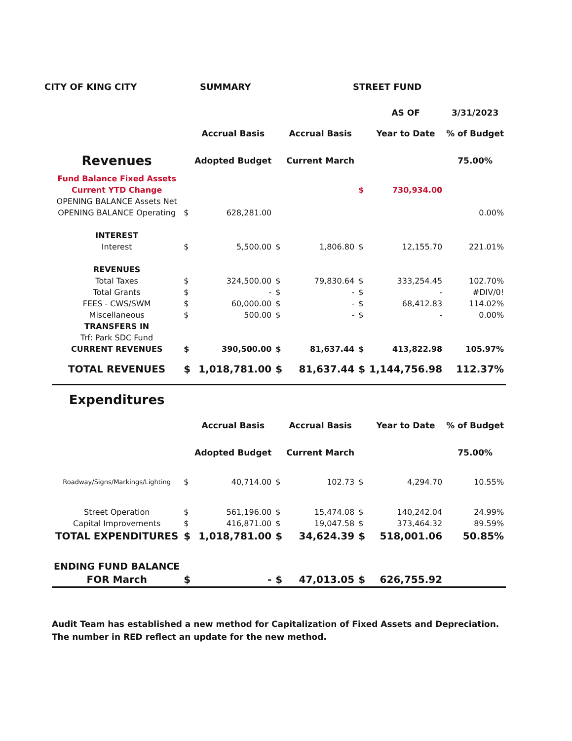CITY OF KING CITY SUMMARY STREET FUND
| | | | | | | AS OF | 3/31/2023 |
| | | Accrual Basis | | Accrual Basis | | Year to Date | % of Budget |
| Revenues | | Adopted Budget | | Current March | | | 75.00% |
| Fund Balance Fixed Assets | | | | | | | |
| Current YTD Change | | | | | $ | 730,934.00 | |
| OPENING BALANCE Assets Net | | | | | | | |
| OPENING BALANCE Operating | $ | 628,281.00 | | | | | 0.00% |
| INTEREST | | | | | | | |
| Interest | $ | 5,500.00 | $ | 1,806.80 | $ | 12,155.70 | 221.01% |
| REVENUES | | | | | | | |
| Total Taxes | $ | 324,500.00 | $ | 79,830.64 | $ | 333,254.45 | 102.70% |
| Total Grants | $ | - | $ | - | $ | - | #DIV/0! |
| FEES - CWS/SWM | $ | 60,000.00 | $ | - | $ | 68,412.83 | 114.02% |
| Miscellaneous | $ | 500.00 | $ | - | $ | - | 0.00% |
| TRANSFERS IN | | | | | | | |
| Trf: Park SDC Fund | | | | | | | |
| CURRENT REVENUES | $ | 390,500.00 | $ | 81,637.44 | $ | 413,822.98 | 105.97% |
| TOTAL REVENUES | $ | 1,018,781.00 | $ | 81,637.44 | $ | 1,144,756.98 | 112.37% |
| Expenditures | | | | | | | |
| | | Accrual Basis | | Accrual Basis | | Year to Date | % of Budget |
| | | Adopted Budget | | Current March | | | 75.00% |
| Roadway/Signs/Markings/Lighting | $ | 40,714.00 | $ | 102.73 | $ | 4,294.70 | 10.55% |
| Street Operation | $ | 561,196.00 | $ | 15,474.08 | $ | 140,242.04 | 24.99% |
| Capital Improvements | $ | 416,871.00 | $ | 19,047.58 | $ | 373,464.32 | 89.59% |
| TOTAL EXPENDITURES | $ | 1,018,781.00 | $ | 34,624.39 | $ | 518,001.06 | 50.85% |
| ENDING FUND BALANCE | | | | | | | |
| FOR March | $ | - | $ | 47,013.05 | $ | 626,755.92 | |
Audit Team has established a new method for Capitalization of Fixed Assets and Depreciation.
The number in RED reflect an update for the new method.